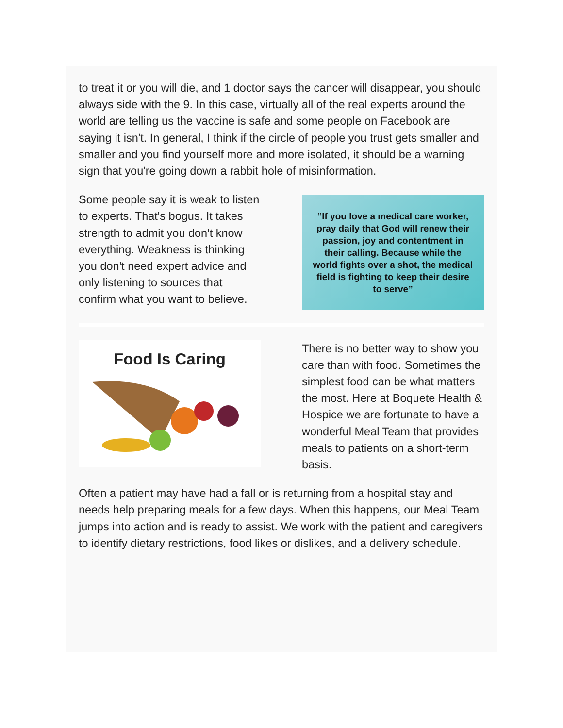to treat it or you will die, and 1 doctor says the cancer will disappear, you should always side with the 9. In this case, virtually all of the real experts around the world are telling us the vaccine is safe and some people on Facebook are saying it isn't. In general, I think if the circle of people you trust gets smaller and smaller and you find yourself more and more isolated, it should be a warning sign that you're going down a rabbit hole of misinformation.
Some people say it is weak to listen to experts. That's bogus. It takes strength to admit you don't know everything. Weakness is thinking you don't need expert advice and only listening to sources that confirm what you want to believe.
“If you love a medical care worker, pray daily that God will renew their passion, joy and contentment in their calling. Because while the world fights over a shot, the medical field is fighting to keep their desire to serve”
Food Is Caring
There is no better way to show you care than with food. Sometimes the simplest food can be what matters the most. Here at Boquete Health & Hospice we are fortunate to have a wonderful Meal Team that provides meals to patients on a short-term basis.
Often a patient may have had a fall or is returning from a hospital stay and needs help preparing meals for a few days. When this happens, our Meal Team jumps into action and is ready to assist. We work with the patient and caregivers to identify dietary restrictions, food likes or dislikes, and a delivery schedule.